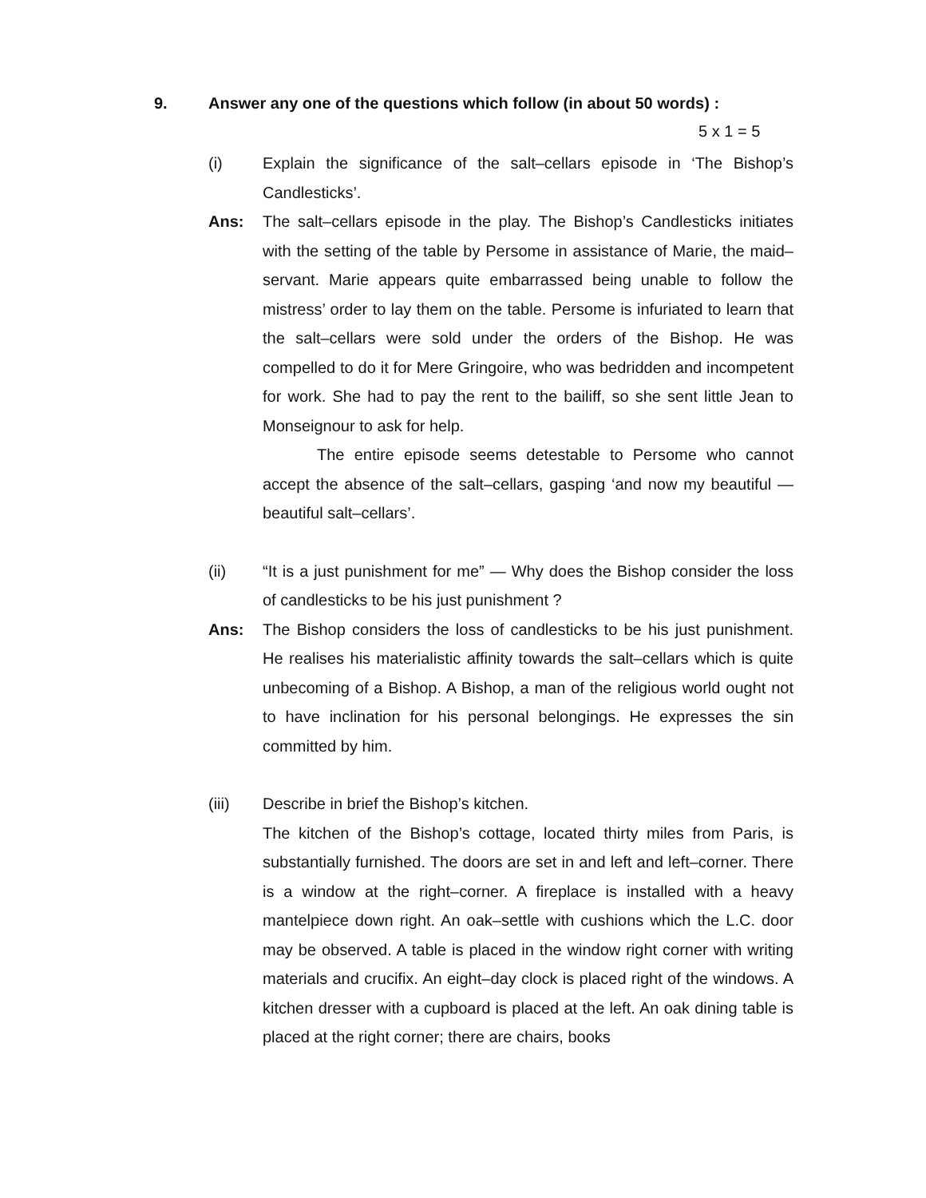9.
Answer any one of the questions which follow (in about 50 words) :
5 x 1 = 5
(i) Explain the significance of the salt–cellars episode in ‘The Bishop’s Candlesticks’.
Ans: The salt–cellars episode in the play. The Bishop’s Candlesticks initiates with the setting of the table by Persome in assistance of Marie, the maid–servant. Marie appears quite embarrassed being unable to follow the mistress’ order to lay them on the table. Persome is infuriated to learn that the salt–cellars were sold under the orders of the Bishop. He was compelled to do it for Mere Gringoire, who was bedridden and incompetent for work. She had to pay the rent to the bailiff, so she sent little Jean to Monseignour to ask for help.
The entire episode seems detestable to Persome who cannot accept the absence of the salt–cellars, gasping ‘and now my beautiful — beautiful salt–cellars’.
(ii) “It is a just punishment for me” — Why does the Bishop consider the loss of candlesticks to be his just punishment ?
Ans: The Bishop considers the loss of candlesticks to be his just punishment. He realises his materialistic affinity towards the salt–cellars which is quite unbecoming of a Bishop. A Bishop, a man of the religious world ought not to have inclination for his personal belongings. He expresses the sin committed by him.
(iii) Describe in brief the Bishop’s kitchen.
The kitchen of the Bishop’s cottage, located thirty miles from Paris, is substantially furnished. The doors are set in and left and left–corner. There is a window at the right–corner. A fireplace is installed with a heavy mantelpiece down right. An oak–settle with cushions which the L.C. door may be observed. A table is placed in the window right corner with writing materials and crucifix. An eight–day clock is placed right of the windows. A kitchen dresser with a cupboard is placed at the left. An oak dining table is placed at the right corner; there are chairs, books